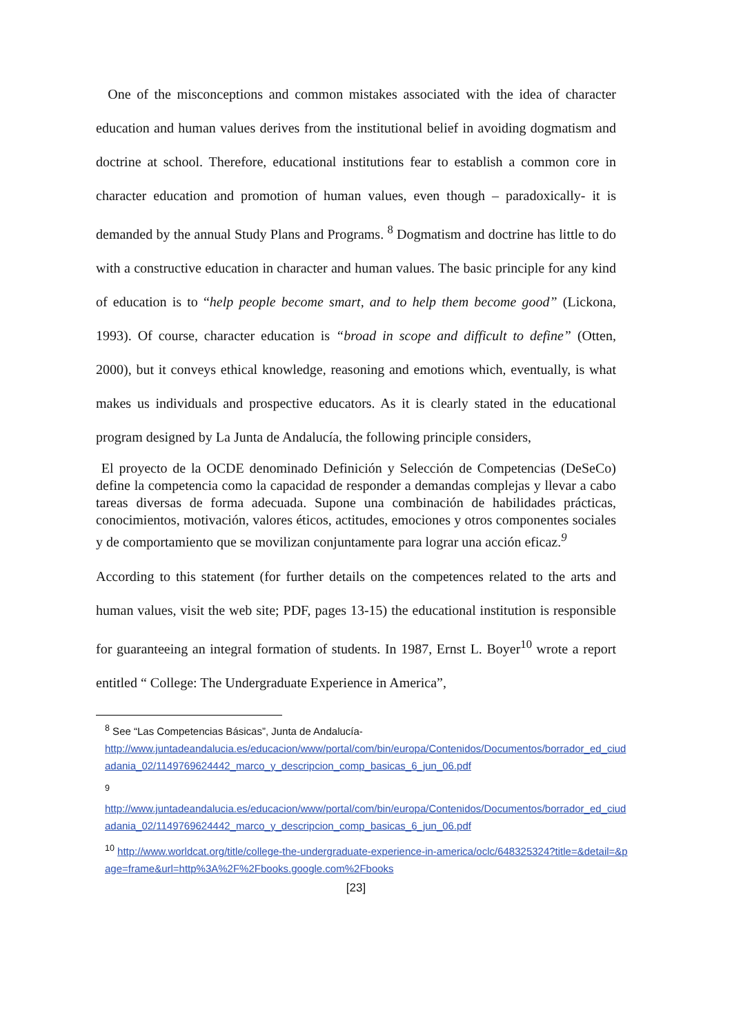One of the misconceptions and common mistakes associated with the idea of character education and human values derives from the institutional belief in avoiding dogmatism and doctrine at school. Therefore, educational institutions fear to establish a common core in character education and promotion of human values, even though – paradoxically- it is demanded by the annual Study Plans and Programs. <sup>8</sup> Dogmatism and doctrine has little to do with a constructive education in character and human values. The basic principle for any kind of education is to “help people become smart, and to help them become good” (Lickona, 1993). Of course, character education is “broad in scope and difficult to define” (Otten, 2000), but it conveys ethical knowledge, reasoning and emotions which, eventually, is what makes us individuals and prospective educators. As it is clearly stated in the educational program designed by La Junta de Andalucía, the following principle considers,
El proyecto de la OCDE denominado Definición y Selección de Competencias (DeSeCo) define la competencia como la capacidad de responder a demandas complejas y llevar a cabo tareas diversas de forma adecuada. Supone una combinación de habilidades prácticas, conocimientos, motivación, valores éticos, actitudes, emociones y otros componentes sociales y de comportamiento que se movilizan conjuntamente para lograr una acción eficaz.<sup>9</sup>
According to this statement (for further details on the competences related to the arts and human values, visit the web site; PDF, pages 13-15) the educational institution is responsible for guaranteeing an integral formation of students. In 1987, Ernst L. Boyer<sup>10</sup> wrote a report entitled “ College: The Undergraduate Experience in America”,
<sup>8</sup> See “Las Competencias Básicas”, Junta de Andalucía-
http://www.juntadeandalucia.es/educacion/www/portal/com/bin/europa/Contenidos/Documentos/borrador_ed_ciudadania_02/1149769624442_marco_y_descripcion_comp_basicas_6_jun_06.pdf
<sup>9</sup>
http://www.juntadeandalucia.es/educacion/www/portal/com/bin/europa/Contenidos/Documentos/borrador_ed_ciudadania_02/1149769624442_marco_y_descripcion_comp_basicas_6_jun_06.pdf
<sup>10</sup> http://www.worldcat.org/title/college-the-undergraduate-experience-in-america/oclc/648325324?title=&detail=&page=frame&url=http%3A%2F%2Fbooks.google.com%2Fbooks
[23]